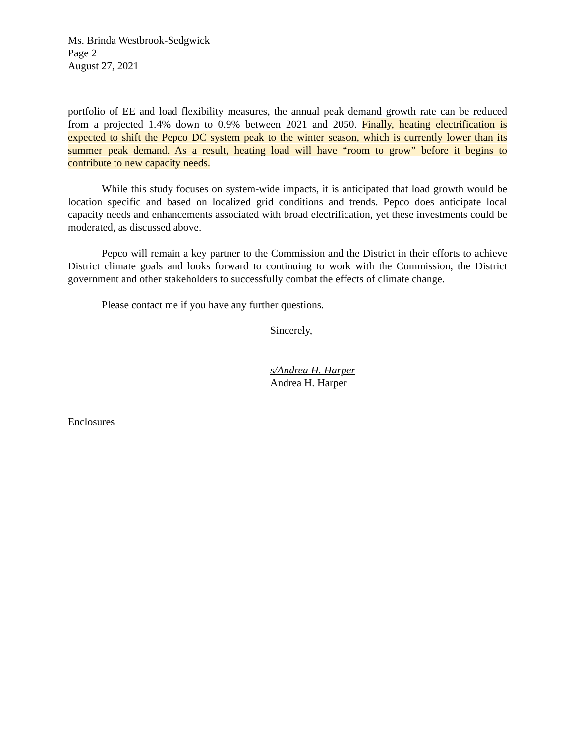Ms. Brinda Westbrook-Sedgwick
Page 2
August 27, 2021
portfolio of EE and load flexibility measures, the annual peak demand growth rate can be reduced from a projected 1.4% down to 0.9% between 2021 and 2050. Finally, heating electrification is expected to shift the Pepco DC system peak to the winter season, which is currently lower than its summer peak demand. As a result, heating load will have “room to grow” before it begins to contribute to new capacity needs.
While this study focuses on system-wide impacts, it is anticipated that load growth would be location specific and based on localized grid conditions and trends. Pepco does anticipate local capacity needs and enhancements associated with broad electrification, yet these investments could be moderated, as discussed above.
Pepco will remain a key partner to the Commission and the District in their efforts to achieve District climate goals and looks forward to continuing to work with the Commission, the District government and other stakeholders to successfully combat the effects of climate change.
Please contact me if you have any further questions.
Sincerely,
s/Andrea H. Harper
Andrea H. Harper
Enclosures